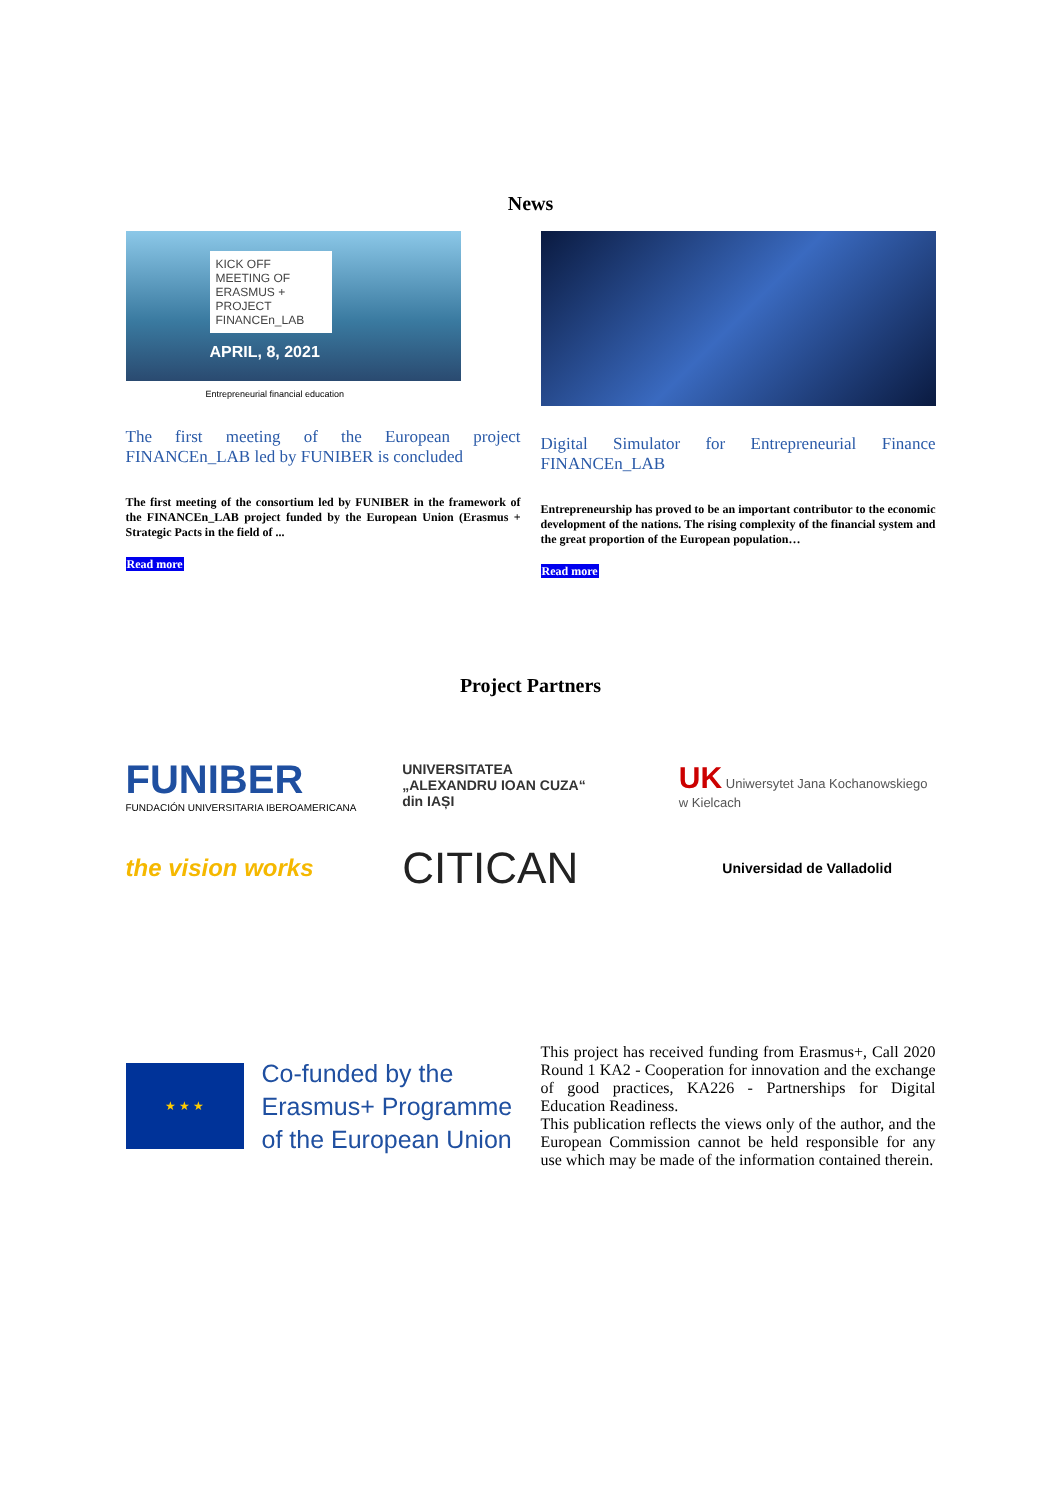News
KICK OFF MEETING OF ERASMUS + PROJECT FINANCEn_LAB
APRIL, 8, 2021
Entrepreneurial financial education
The first meeting of the European project FINANCEn_LAB led by FUNIBER is concluded
The first meeting of the consortium led by FUNIBER in the framework of the FINANCEn_LAB project funded by the European Union (Erasmus + Strategic Pacts in the field of ...
Read more
Digital Simulator for Entrepreneurial Finance FINANCEn_LAB
Entrepreneurship has proved to be an important contributor to the economic development of the nations. The rising complexity of the financial system and the great proportion of the European population…
Read more
Project Partners
FUNIBER
FUNDACIÓN UNIVERSITARIA IBEROAMERICANA
UNIVERSITATEA
„ALEXANDRU IOAN CUZA“
din IAȘI
UK Uniwersytet Jana Kochanowskiego w Kielcach
the vision works
CITICAN
Universidad de Valladolid
★ ★ ★
Co-funded by the
Erasmus+ Programme
of the European Union
This project has received funding from Erasmus+, Call 2020 Round 1 KA2 - Cooperation for innovation and the exchange of good practices, KA226 - Partnerships for Digital Education Readiness.
This publication reflects the views only of the author, and the European Commission cannot be held responsible for any use which may be made of the information contained therein.